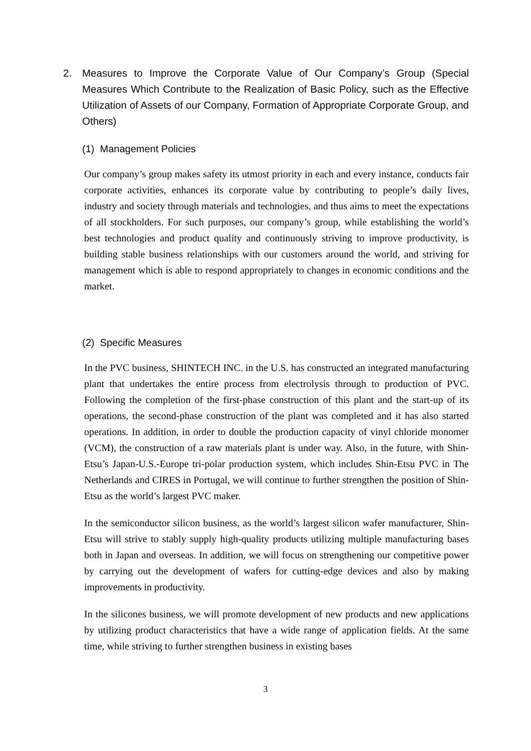2. Measures to Improve the Corporate Value of Our Company’s Group (Special Measures Which Contribute to the Realization of Basic Policy, such as the Effective Utilization of Assets of our Company, Formation of Appropriate Corporate Group, and Others)
(1) Management Policies
Our company’s group makes safety its utmost priority in each and every instance, conducts fair corporate activities, enhances its corporate value by contributing to people’s daily lives, industry and society through materials and technologies, and thus aims to meet the expectations of all stockholders. For such purposes, our company’s group, while establishing the world’s best technologies and product quality and continuously striving to improve productivity, is building stable business relationships with our customers around the world, and striving for management which is able to respond appropriately to changes in economic conditions and the market.
(2) Specific Measures
In the PVC business, SHINTECH INC. in the U.S. has constructed an integrated manufacturing plant that undertakes the entire process from electrolysis through to production of PVC. Following the completion of the first-phase construction of this plant and the start-up of its operations, the second-phase construction of the plant was completed and it has also started operations. In addition, in order to double the production capacity of vinyl chloride monomer (VCM), the construction of a raw materials plant is under way. Also, in the future, with Shin-Etsu’s Japan-U.S.-Europe tri-polar production system, which includes Shin-Etsu PVC in The Netherlands and CIRES in Portugal, we will continue to further strengthen the position of Shin-Etsu as the world’s largest PVC maker.
In the semiconductor silicon business, as the world’s largest silicon wafer manufacturer, Shin-Etsu will strive to stably supply high-quality products utilizing multiple manufacturing bases both in Japan and overseas. In addition, we will focus on strengthening our competitive power by carrying out the development of wafers for cutting-edge devices and also by making improvements in productivity.
In the silicones business, we will promote development of new products and new applications by utilizing product characteristics that have a wide range of application fields. At the same time, while striving to further strengthen business in existing bases
3